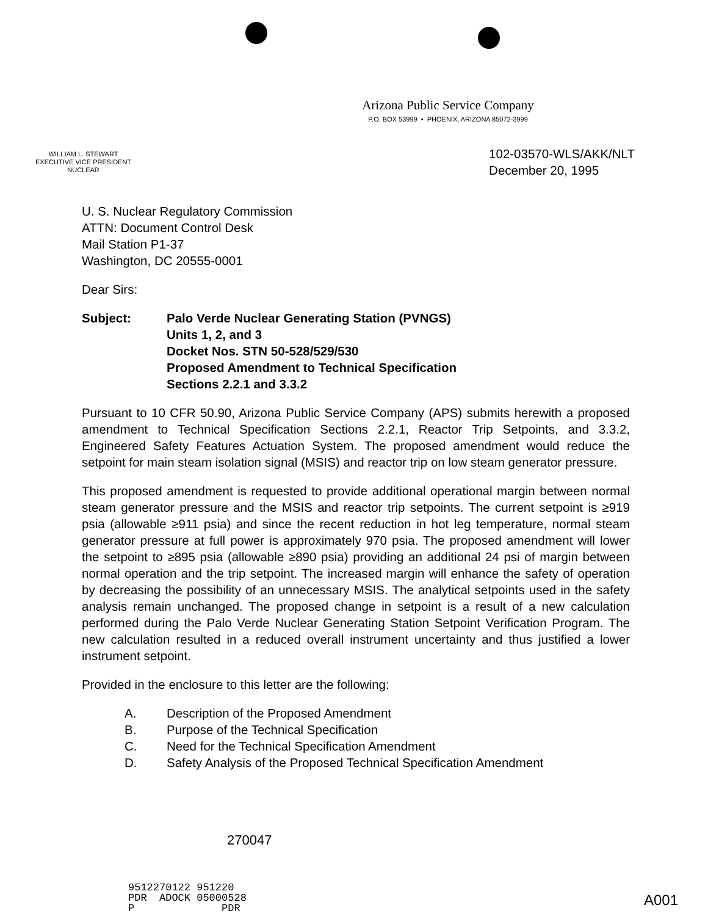Arizona Public Service Company
P.O. BOX 53999 • PHOENIX, ARIZONA 85072-3999
WILLIAM L. STEWART
EXECUTIVE VICE PRESIDENT
NUCLEAR
102-03570-WLS/AKK/NLT
December 20, 1995
U. S. Nuclear Regulatory Commission
ATTN: Document Control Desk
Mail Station P1-37
Washington, DC 20555-0001
Dear Sirs:
Subject: Palo Verde Nuclear Generating Station (PVNGS)
Units 1, 2, and 3
Docket Nos. STN 50-528/529/530
Proposed Amendment to Technical Specification
Sections 2.2.1 and 3.3.2
Pursuant to 10 CFR 50.90, Arizona Public Service Company (APS) submits herewith a proposed amendment to Technical Specification Sections 2.2.1, Reactor Trip Setpoints, and 3.3.2, Engineered Safety Features Actuation System. The proposed amendment would reduce the setpoint for main steam isolation signal (MSIS) and reactor trip on low steam generator pressure.
This proposed amendment is requested to provide additional operational margin between normal steam generator pressure and the MSIS and reactor trip setpoints. The current setpoint is ≥919 psia (allowable ≥911 psia) and since the recent reduction in hot leg temperature, normal steam generator pressure at full power is approximately 970 psia. The proposed amendment will lower the setpoint to ≥895 psia (allowable ≥890 psia) providing an additional 24 psi of margin between normal operation and the trip setpoint. The increased margin will enhance the safety of operation by decreasing the possibility of an unnecessary MSIS. The analytical setpoints used in the safety analysis remain unchanged. The proposed change in setpoint is a result of a new calculation performed during the Palo Verde Nuclear Generating Station Setpoint Verification Program. The new calculation resulted in a reduced overall instrument uncertainty and thus justified a lower instrument setpoint.
Provided in the enclosure to this letter are the following:
A. Description of the Proposed Amendment
B. Purpose of the Technical Specification
C. Need for the Technical Specification Amendment
D. Safety Analysis of the Proposed Technical Specification Amendment
270047
9512270122 951220
PDR ADOCK 05000528
P PDR
A001